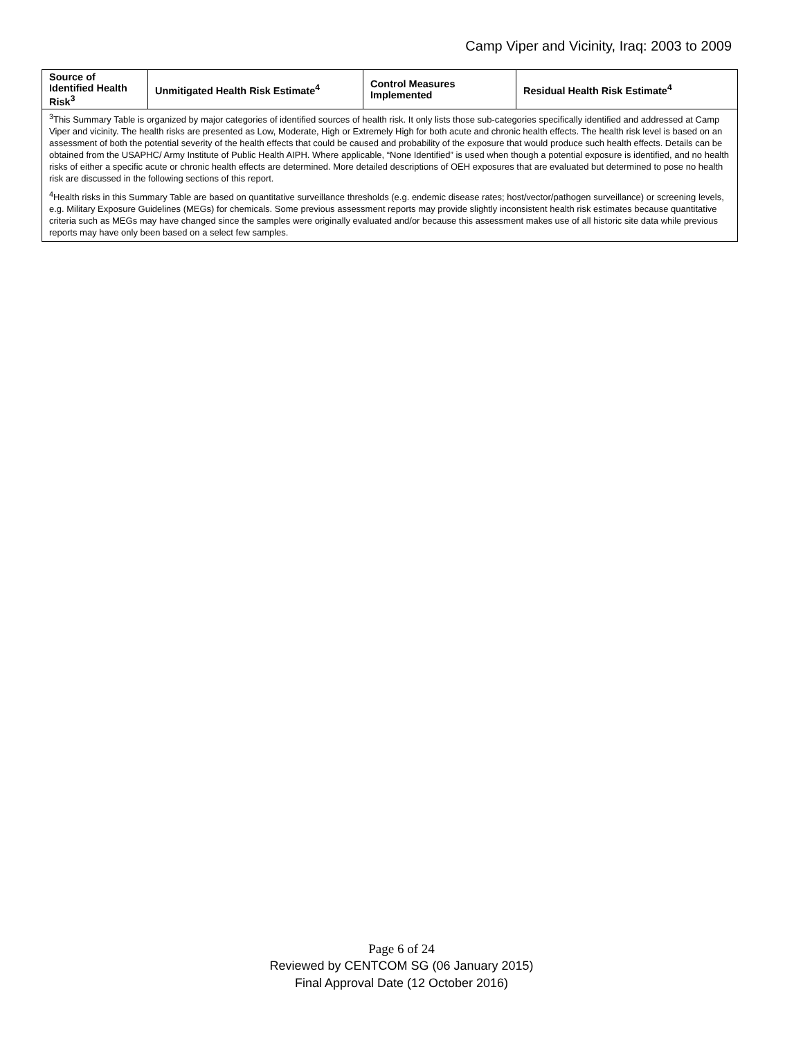Camp Viper and Vicinity, Iraq: 2003 to 2009
| Source of Identified Health Risk<sup>3</sup> | Unmitigated Health Risk Estimate<sup>4</sup> | Control Measures Implemented | Residual Health Risk Estimate<sup>4</sup> |
| --- | --- | --- | --- |
| <sup>3</sup> This Summary Table is organized by major categories of identified sources of health risk. It only lists those sub-categories specifically identified and addressed at Camp Viper and vicinity. The health risks are presented as Low, Moderate, High or Extremely High for both acute and chronic health effects. The health risk level is based on an assessment of both the potential severity of the health effects that could be caused and probability of the exposure that would produce such health effects. Details can be obtained from the USAPHC/ Army Institute of Public Health AIPH. Where applicable, “None Identified” is used when though a potential exposure is identified, and no health risks of either a specific acute or chronic health effects are determined. More detailed descriptions of OEH exposures that are evaluated but determined to pose no health risk are discussed in the following sections of this report. <sup>4</sup> Health risks in this Summary Table are based on quantitative surveillance thresholds (e.g. endemic disease rates; host/vector/pathogen surveillance) or screening levels, e.g. Military Exposure Guidelines (MEGs) for chemicals. Some previous assessment reports may provide slightly inconsistent health risk estimates because quantitative criteria such as MEGs may have changed since the samples were originally evaluated and/or because this assessment makes use of all historic site data while previous reports may have only been based on a select few samples. | | | |
Page 6 of 24
Reviewed by CENTCOM SG (06 January 2015)
Final Approval Date (12 October 2016)